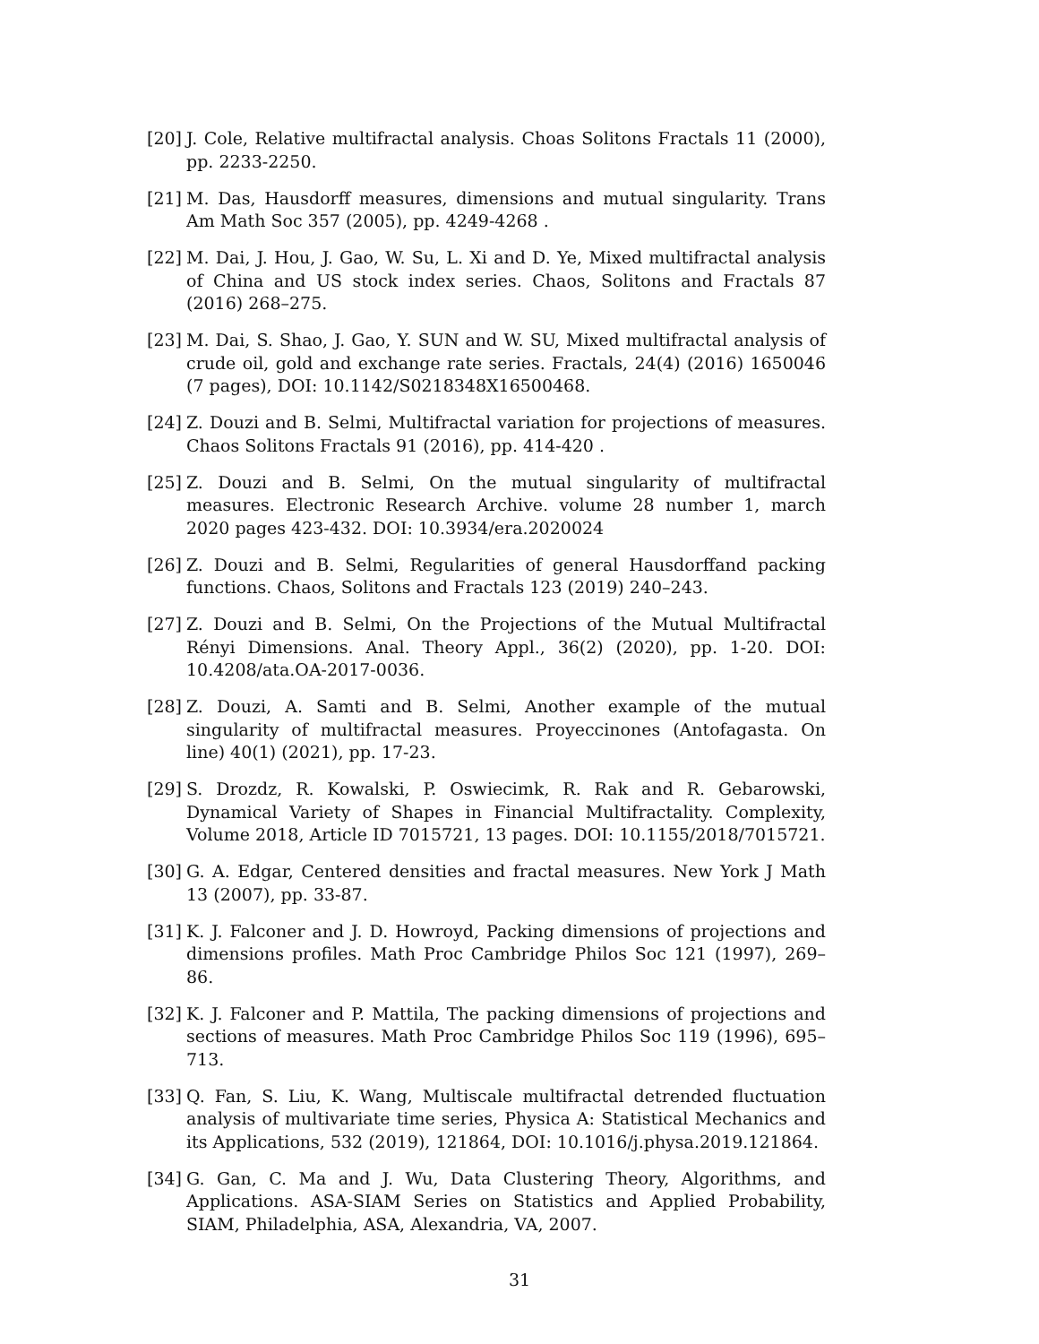[20] J. Cole, Relative multifractal analysis. Choas Solitons Fractals 11 (2000), pp. 2233-2250.
[21] M. Das, Hausdorff measures, dimensions and mutual singularity. Trans Am Math Soc 357 (2005), pp. 4249-4268 .
[22] M. Dai, J. Hou, J. Gao, W. Su, L. Xi and D. Ye, Mixed multifractal analysis of China and US stock index series. Chaos, Solitons and Fractals 87 (2016) 268–275.
[23] M. Dai, S. Shao, J. Gao, Y. SUN and W. SU, Mixed multifractal analysis of crude oil, gold and exchange rate series. Fractals, 24(4) (2016) 1650046 (7 pages), DOI: 10.1142/S0218348X16500468.
[24] Z. Douzi and B. Selmi, Multifractal variation for projections of measures. Chaos Solitons Fractals 91 (2016), pp. 414-420 .
[25] Z. Douzi and B. Selmi, On the mutual singularity of multifractal measures. Electronic Research Archive. volume 28 number 1, march 2020 pages 423-432. DOI: 10.3934/era.2020024
[26] Z. Douzi and B. Selmi, Regularities of general Hausdorffand packing functions. Chaos, Solitons and Fractals 123 (2019) 240–243.
[27] Z. Douzi and B. Selmi, On the Projections of the Mutual Multifractal Rényi Dimensions. Anal. Theory Appl., 36(2) (2020), pp. 1-20. DOI: 10.4208/ata.OA-2017-0036.
[28] Z. Douzi, A. Samti and B. Selmi, Another example of the mutual singularity of multifractal measures. Proyeccinones (Antofagasta. On line) 40(1) (2021), pp. 17-23.
[29] S. Drozdz, R. Kowalski, P. Oswiecimk, R. Rak and R. Gebarowski, Dynamical Variety of Shapes in Financial Multifractality. Complexity, Volume 2018, Article ID 7015721, 13 pages. DOI: 10.1155/2018/7015721.
[30] G. A. Edgar, Centered densities and fractal measures. New York J Math 13 (2007), pp. 33-87.
[31] K. J. Falconer and J. D. Howroyd, Packing dimensions of projections and dimensions profiles. Math Proc Cambridge Philos Soc 121 (1997), 269–86.
[32] K. J. Falconer and P. Mattila, The packing dimensions of projections and sections of measures. Math Proc Cambridge Philos Soc 119 (1996), 695–713.
[33] Q. Fan, S. Liu, K. Wang, Multiscale multifractal detrended fluctuation analysis of multivariate time series, Physica A: Statistical Mechanics and its Applications, 532 (2019), 121864, DOI: 10.1016/j.physa.2019.121864.
[34] G. Gan, C. Ma and J. Wu, Data Clustering Theory, Algorithms, and Applications. ASA-SIAM Series on Statistics and Applied Probability, SIAM, Philadelphia, ASA, Alexandria, VA, 2007.
31